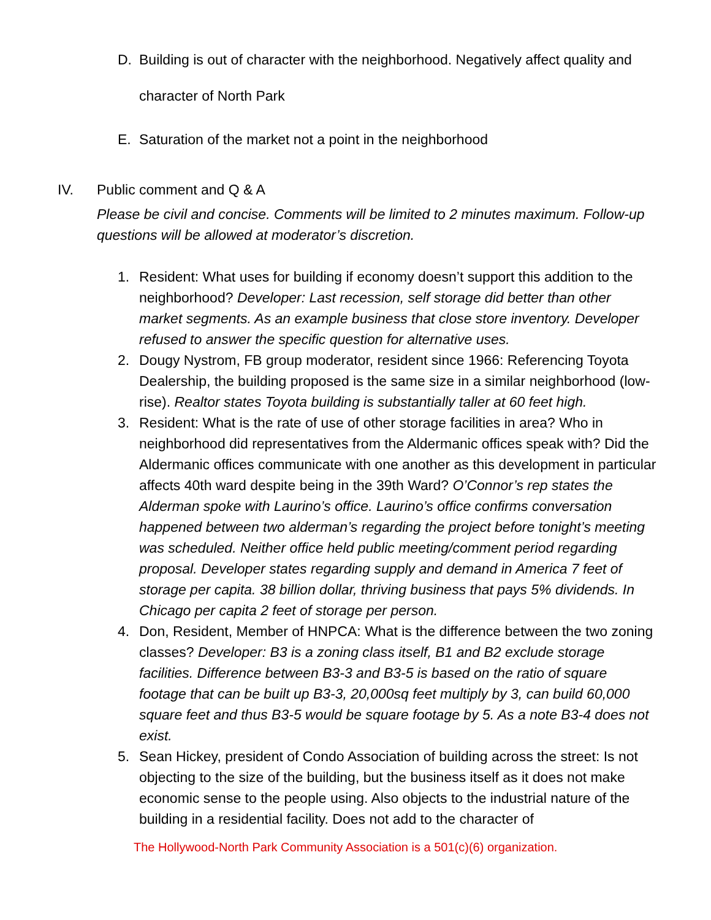D. Building is out of character with the neighborhood. Negatively affect quality and character of North Park
E. Saturation of the market not a point in the neighborhood
IV. Public comment and Q & A
Please be civil and concise. Comments will be limited to 2 minutes maximum. Follow-up questions will be allowed at moderator’s discretion.
1. Resident: What uses for building if economy doesn’t support this addition to the neighborhood? Developer: Last recession, self storage did better than other market segments. As an example business that close store inventory. Developer refused to answer the specific question for alternative uses.
2. Dougy Nystrom, FB group moderator, resident since 1966: Referencing Toyota Dealership, the building proposed is the same size in a similar neighborhood (low-rise). Realtor states Toyota building is substantially taller at 60 feet high.
3. Resident: What is the rate of use of other storage facilities in area? Who in neighborhood did representatives from the Aldermanic offices speak with? Did the Aldermanic offices communicate with one another as this development in particular affects 40th ward despite being in the 39th Ward? O’Connor’s rep states the Alderman spoke with Laurino’s office. Laurino’s office confirms conversation happened between two alderman’s regarding the project before tonight’s meeting was scheduled. Neither office held public meeting/comment period regarding proposal. Developer states regarding supply and demand in America 7 feet of storage per capita. 38 billion dollar, thriving business that pays 5% dividends. In Chicago per capita 2 feet of storage per person.
4. Don, Resident, Member of HNPCA: What is the difference between the two zoning classes? Developer: B3 is a zoning class itself, B1 and B2 exclude storage facilities. Difference between B3-3 and B3-5 is based on the ratio of square footage that can be built up B3-3, 20,000sq feet multiply by 3, can build 60,000 square feet and thus B3-5 would be square footage by 5. As a note B3-4 does not exist.
5. Sean Hickey, president of Condo Association of building across the street: Is not objecting to the size of the building, but the business itself as it does not make economic sense to the people using. Also objects to the industrial nature of the building in a residential facility. Does not add to the character of
The Hollywood-North Park Community Association is a 501(c)(6) organization.